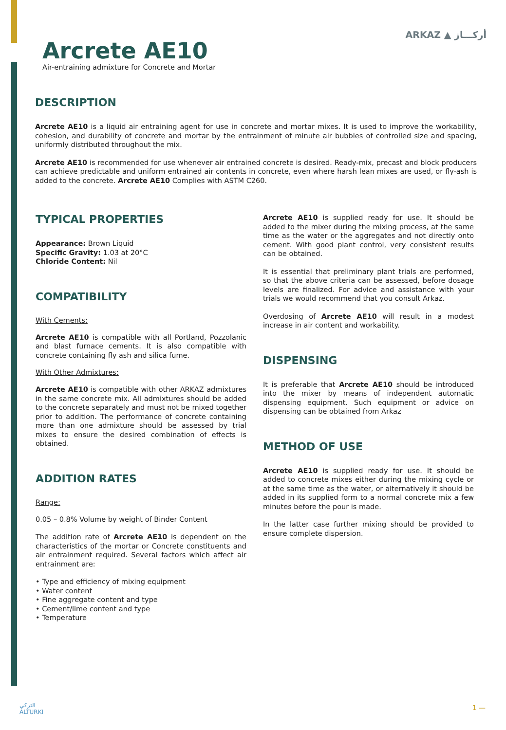Arcrete AE10
Air-entraining admixture for Concrete and Mortar
ARKAZ ▲ أركـــاز
DESCRIPTION
Arcrete AE10 is a liquid air entraining agent for use in concrete and mortar mixes. It is used to improve the workability, cohesion, and durability of concrete and mortar by the entrainment of minute air bubbles of controlled size and spacing, uniformly distributed throughout the mix.
Arcrete AE10 is recommended for use whenever air entrained concrete is desired. Ready-mix, precast and block producers can achieve predictable and uniform entrained air contents in concrete, even where harsh lean mixes are used, or fly-ash is added to the concrete. Arcrete AE10 Complies with ASTM C260.
TYPICAL PROPERTIES
Appearance: Brown Liquid
Specific Gravity: 1.03 at 20°C
Chloride Content: Nil
COMPATIBILITY
With Cements:
Arcrete AE10 is compatible with all Portland, Pozzolanic and blast furnace cements. It is also compatible with concrete containing fly ash and silica fume.
With Other Admixtures:
Arcrete AE10 is compatible with other ARKAZ admixtures in the same concrete mix. All admixtures should be added to the concrete separately and must not be mixed together prior to addition. The performance of concrete containing more than one admixture should be assessed by trial mixes to ensure the desired combination of effects is obtained.
ADDITION RATES
Range:
0.05 – 0.8% Volume by weight of Binder Content
The addition rate of Arcrete AE10 is dependent on the characteristics of the mortar or Concrete constituents and air entrainment required. Several factors which affect air entrainment are:
• Type and efficiency of mixing equipment
• Water content
• Fine aggregate content and type
• Cement/lime content and type
• Temperature
Arcrete AE10 is supplied ready for use. It should be added to the mixer during the mixing process, at the same time as the water or the aggregates and not directly onto cement. With good plant control, very consistent results can be obtained.
It is essential that preliminary plant trials are performed, so that the above criteria can be assessed, before dosage levels are finalized. For advice and assistance with your trials we would recommend that you consult Arkaz.
Overdosing of Arcrete AE10 will result in a modest increase in air content and workability.
DISPENSING
It is preferable that Arcrete AE10 should be introduced into the mixer by means of independent automatic dispensing equipment. Such equipment or advice on dispensing can be obtained from Arkaz
METHOD OF USE
Arcrete AE10 is supplied ready for use. It should be added to concrete mixes either during the mixing cycle or at the same time as the water, or alternatively it should be added in its supplied form to a normal concrete mix a few minutes before the pour is made.
In the latter case further mixing should be provided to ensure complete dispersion.
التركي
ALTURKI
1 —